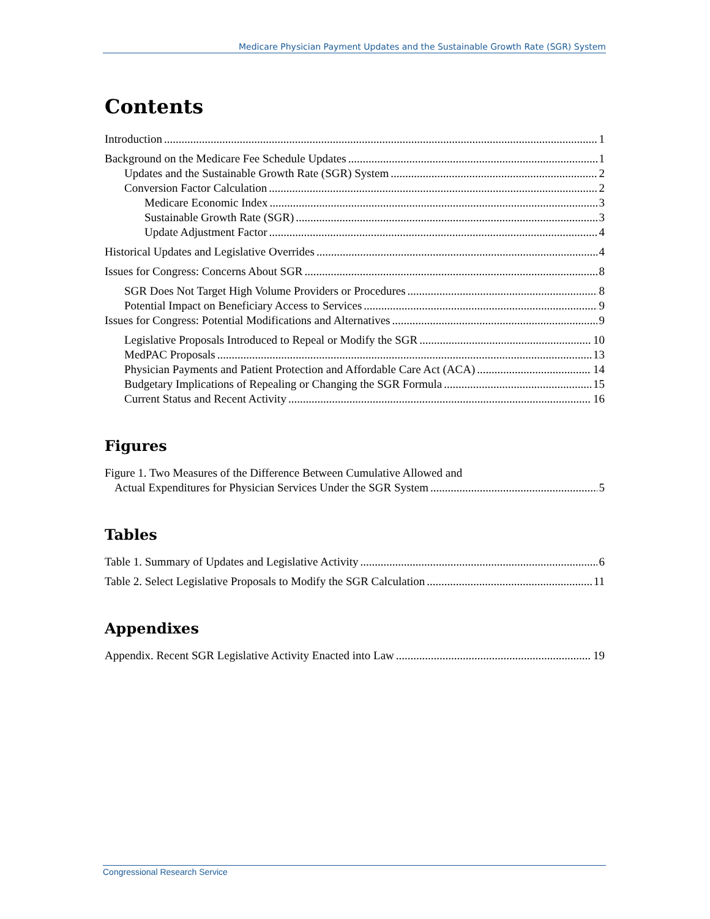Medicare Physician Payment Updates and the Sustainable Growth Rate (SGR) System
Contents
Introduction 1
Background on the Medicare Fee Schedule Updates 1
Updates and the Sustainable Growth Rate (SGR) System 2
Conversion Factor Calculation 2
Medicare Economic Index 3
Sustainable Growth Rate (SGR) 3
Update Adjustment Factor 4
Historical Updates and Legislative Overrides 4
Issues for Congress: Concerns About SGR 8
SGR Does Not Target High Volume Providers or Procedures 8
Potential Impact on Beneficiary Access to Services 9
Issues for Congress: Potential Modifications and Alternatives 9
Legislative Proposals Introduced to Repeal or Modify the SGR 10
MedPAC Proposals 13
Physician Payments and Patient Protection and Affordable Care Act (ACA) 14
Budgetary Implications of Repealing or Changing the SGR Formula 15
Current Status and Recent Activity 16
Figures
Figure 1. Two Measures of the Difference Between Cumulative Allowed and
Actual Expenditures for Physician Services Under the SGR System 5
Tables
Table 1. Summary of Updates and Legislative Activity 6
Table 2. Select Legislative Proposals to Modify the SGR Calculation 11
Appendixes
Appendix. Recent SGR Legislative Activity Enacted into Law 19
Congressional Research Service